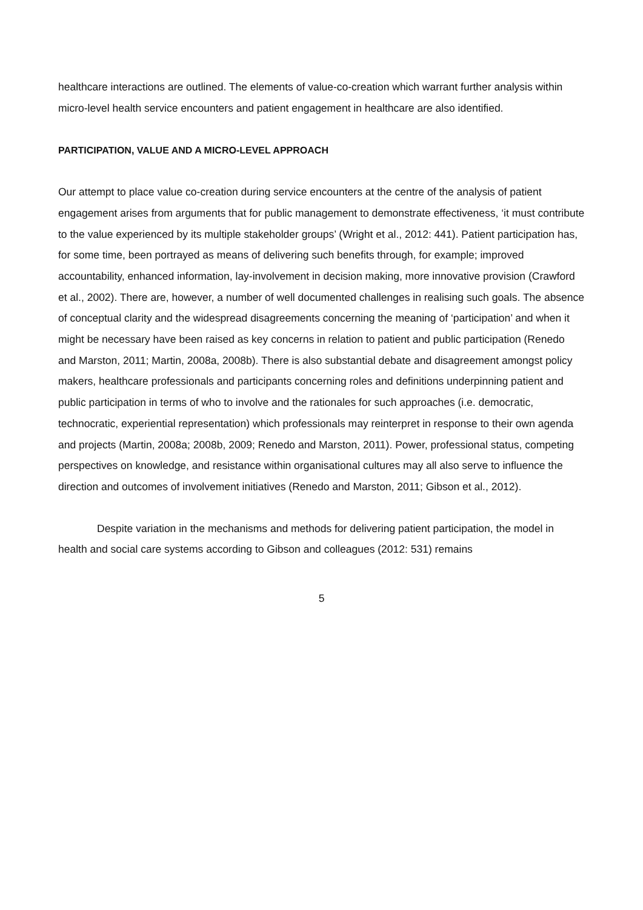healthcare interactions are outlined. The elements of value-co-creation which warrant further analysis within micro-level health service encounters and patient engagement in healthcare are also identified.
PARTICIPATION, VALUE AND A MICRO-LEVEL APPROACH
Our attempt to place value co-creation during service encounters at the centre of the analysis of patient engagement arises from arguments that for public management to demonstrate effectiveness, ‘it must contribute to the value experienced by its multiple stakeholder groups’ (Wright et al., 2012: 441). Patient participation has, for some time, been portrayed as means of delivering such benefits through, for example; improved accountability, enhanced information, lay-involvement in decision making, more innovative provision (Crawford et al., 2002). There are, however, a number of well documented challenges in realising such goals. The absence of conceptual clarity and the widespread disagreements concerning the meaning of ‘participation’ and when it might be necessary have been raised as key concerns in relation to patient and public participation (Renedo and Marston, 2011; Martin, 2008a, 2008b). There is also substantial debate and disagreement amongst policy makers, healthcare professionals and participants concerning roles and definitions underpinning patient and public participation in terms of who to involve and the rationales for such approaches (i.e. democratic, technocratic, experiential representation) which professionals may reinterpret in response to their own agenda and projects (Martin, 2008a; 2008b, 2009; Renedo and Marston, 2011). Power, professional status, competing perspectives on knowledge, and resistance within organisational cultures may all also serve to influence the direction and outcomes of involvement initiatives (Renedo and Marston, 2011; Gibson et al., 2012).
Despite variation in the mechanisms and methods for delivering patient participation, the model in health and social care systems according to Gibson and colleagues (2012: 531) remains
5